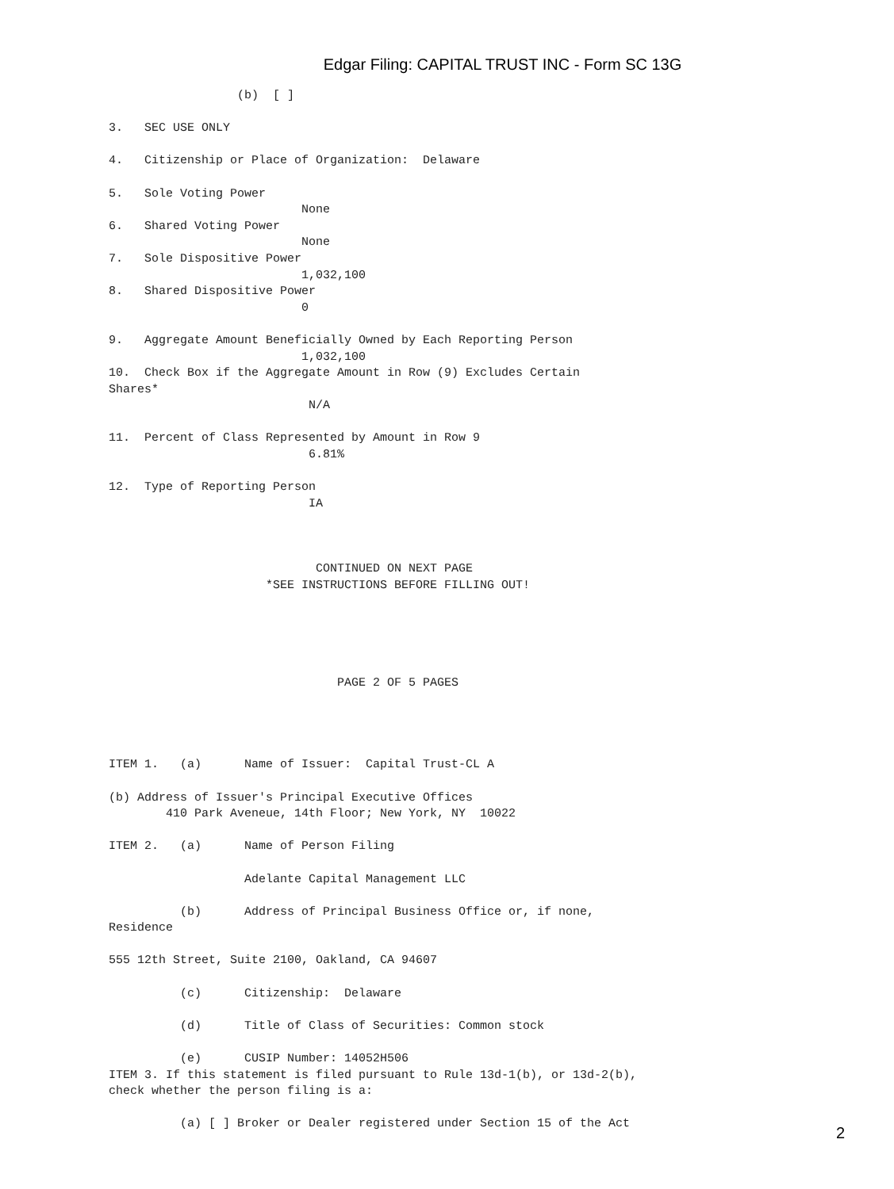Edgar Filing: CAPITAL TRUST INC - Form SC 13G
                  (b)  [ ]

3.   SEC USE ONLY

4.   Citizenship or Place of Organization:  Delaware

5.   Sole Voting Power
                           None
6.   Shared Voting Power
                           None
7.   Sole Dispositive Power
                           1,032,100
8.   Shared Dispositive Power
                           0

9.   Aggregate Amount Beneficially Owned by Each Reporting Person
                           1,032,100
10.  Check Box if the Aggregate Amount in Row (9) Excludes Certain
Shares*
                            N/A

11.  Percent of Class Represented by Amount in Row 9
                            6.81%

12.  Type of Reporting Person
                            IA



                             CONTINUED ON NEXT PAGE
                      *SEE INSTRUCTIONS BEFORE FILLING OUT!





                                PAGE 2 OF 5 PAGES




ITEM 1.   (a)      Name of Issuer:  Capital Trust-CL A

(b) Address of Issuer's Principal Executive Offices
        410 Park Aveneue, 14th Floor; New York, NY  10022

ITEM 2.   (a)      Name of Person Filing

                   Adelante Capital Management LLC

          (b)      Address of Principal Business Office or, if none,
Residence

555 12th Street, Suite 2100, Oakland, CA 94607

          (c)      Citizenship:  Delaware

          (d)      Title of Class of Securities: Common stock

          (e)      CUSIP Number: 14052H506
ITEM 3. If this statement is filed pursuant to Rule 13d-1(b), or 13d-2(b),
check whether the person filing is a:

          (a) [ ] Broker or Dealer registered under Section 15 of the Act
2